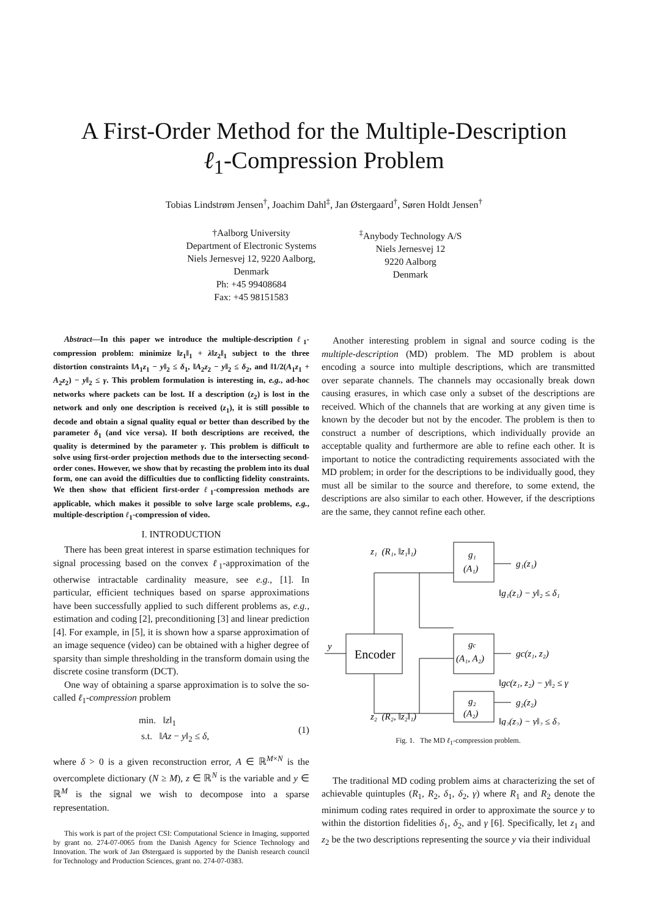A First-Order Method for the Multiple-Description
ℓ<sub>1</sub>-Compression Problem
Tobias Lindstrøm Jensen<sup>†</sup>, Joachim Dahl<sup>‡</sup>, Jan Østergaard<sup>†</sup>, Søren Holdt Jensen<sup>†</sup>
†Aalborg University
Department of Electronic Systems
Niels Jernesvej 12, 9220 Aalborg,
Denmark
Ph: +45 99408684
Fax: +45 98151583
<sup>‡</sup> Anybody Technology A/S
Niels Jernesvej 12
9220 Aalborg
Denmark
Abstract—In this paper we introduce the multiple-description ℓ<sub>1</sub>-compression problem: minimize ‖z<sub>1</sub>‖<sub>1</sub> + λ‖z<sub>2</sub>‖<sub>1</sub> subject to the three distortion constraints ‖A<sub>1</sub>z<sub>1</sub> − y‖<sub>2</sub> ≤ δ<sub>1</sub>, ‖A<sub>2</sub>z<sub>2</sub> − y‖<sub>2</sub> ≤ δ<sub>2</sub>, and ‖1/2(A<sub>1</sub>z<sub>1</sub> + A<sub>2</sub>z<sub>2</sub>) − y‖<sub>2</sub> ≤ γ. This problem formulation is interesting in, e.g., ad-hoc networks where packets can be lost. If a description (z<sub>2</sub>) is lost in the network and only one description is received (z<sub>1</sub>), it is still possible to decode and obtain a signal quality equal or better than described by the parameter δ<sub>1</sub> (and vice versa). If both descriptions are received, the quality is determined by the parameter γ. This problem is difficult to solve using first-order projection methods due to the intersecting second-order cones. However, we show that by recasting the problem into its dual form, one can avoid the difficulties due to conflicting fidelity constraints. We then show that efficient first-order ℓ<sub>1</sub>-compression methods are applicable, which makes it possible to solve large scale problems, e.g., multiple-description ℓ<sub>1</sub>-compression of video.
I. INTRODUCTION
There has been great interest in sparse estimation techniques for signal processing based on the convex ℓ<sub>1</sub>-approximation of the otherwise intractable cardinality measure, see e.g., [1]. In particular, efficient techniques based on sparse approximations have been successfully applied to such different problems as, e.g., estimation and coding [2], preconditioning [3] and linear prediction [4]. For example, in [5], it is shown how a sparse approximation of an image sequence (video) can be obtained with a higher degree of sparsity than simple thresholding in the transform domain using the discrete cosine transform (DCT).
One way of obtaining a sparse approximation is to solve the so-called ℓ<sub>1</sub>-compression problem
min. ‖z‖<sub>1</sub>
s.t. ‖Az − y‖<sub>2</sub> ≤ δ,
(1)
where δ > 0 is a given reconstruction error, A ∈ ℝ<sup>M×N</sup> is the overcomplete dictionary (N ≥ M), z ∈ ℝ<sup>N</sup> is the variable and y ∈ ℝ<sup>M</sup> is the signal we wish to decompose into a sparse representation.
This work is part of the project CSI: Computational Science in Imaging, supported by grant no. 274-07-0065 from the Danish Agency for Science Technology and Innovation. The work of Jan Østergaard is supported by the Danish research council for Technology and Production Sciences, grant no. 274-07-0383.
Another interesting problem in signal and source coding is the multiple-description (MD) problem. The MD problem is about encoding a source into multiple descriptions, which are transmitted over separate channels. The channels may occasionally break down causing erasures, in which case only a subset of the descriptions are received. Which of the channels that are working at any given time is known by the decoder but not by the encoder. The problem is then to construct a number of descriptions, which individually provide an acceptable quality and furthermore are able to refine each other. It is important to notice the contradicting requirements associated with the MD problem; in order for the descriptions to be individually good, they must all be similar to the source and therefore, to some extend, the descriptions are also similar to each other. However, if the descriptions are the same, they cannot refine each other.
y
Encoder
z₁ (R₁, ‖z₁‖₁)
z₂ (R₂, ‖z₂‖₁)
g₁
(A₁)
gc
(A₁, A₂)
g₂
(A₂)
g₁(z₁)
‖g₁(z₁) − y‖₂ ≤ δ₁
gc(z₁, z₂)
‖gc(z₁, z₂) − y‖₂ ≤ γ
g₂(z₂)
‖g₂(z₂) − y‖₂ ≤ δ₂
Fig. 1. The MD ℓ<sub>1</sub>-compression problem.
The traditional MD coding problem aims at characterizing the set of achievable quintuples (R<sub>1</sub>, R<sub>2</sub>, δ<sub>1</sub>, δ<sub>2</sub>, γ) where R<sub>1</sub> and R<sub>2</sub> denote the minimum coding rates required in order to approximate the source y to within the distortion fidelities δ<sub>1</sub>, δ<sub>2</sub>, and γ [6]. Specifically, let z<sub>1</sub> and z<sub>2</sub> be the two descriptions representing the source y via their individual